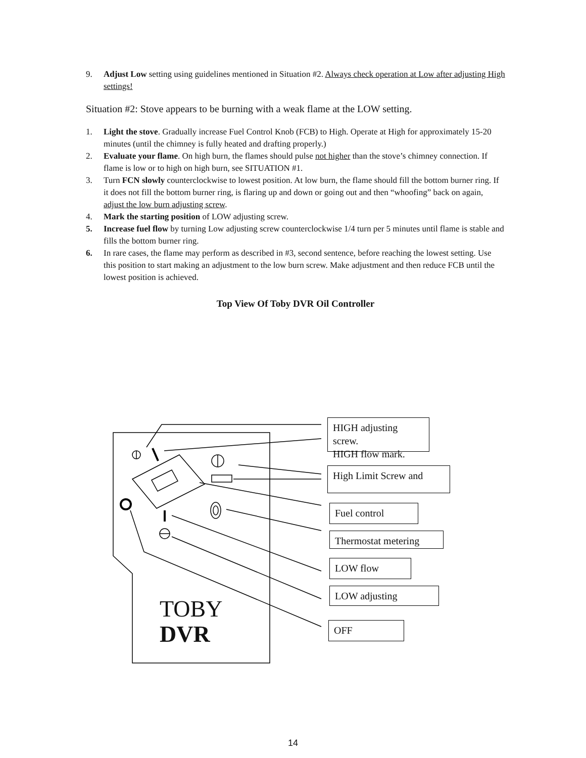9. Adjust Low setting using guidelines mentioned in Situation #2. Always check operation at Low after adjusting High settings!
Situation #2: Stove appears to be burning with a weak flame at the LOW setting.
1. Light the stove. Gradually increase Fuel Control Knob (FCB) to High. Operate at High for approximately 15-20 minutes (until the chimney is fully heated and drafting properly.)
2. Evaluate your flame. On high burn, the flames should pulse not higher than the stove’s chimney connection. If flame is low or to high on high burn, see SITUATION #1.
3. Turn FCN slowly counterclockwise to lowest position. At low burn, the flame should fill the bottom burner ring. If it does not fill the bottom burner ring, is flaring up and down or going out and then “whoofing” back on again, adjust the low burn adjusting screw.
4. Mark the starting position of LOW adjusting screw.
5. Increase fuel flow by turning Low adjusting screw counterclockwise 1/4 turn per 5 minutes until flame is stable and fills the bottom burner ring.
6. In rare cases, the flame may perform as described in #3, second sentence, before reaching the lowest setting. Use this position to start making an adjustment to the low burn screw. Make adjustment and then reduce FCB until the lowest position is achieved.
Top View Of Toby DVR Oil Controller
TOBY
DVR
HIGH adjusting screw.
HIGH flow mark.
High Limit Screw and
Fuel control
Thermostat metering
LOW flow
LOW adjusting
OFF
14